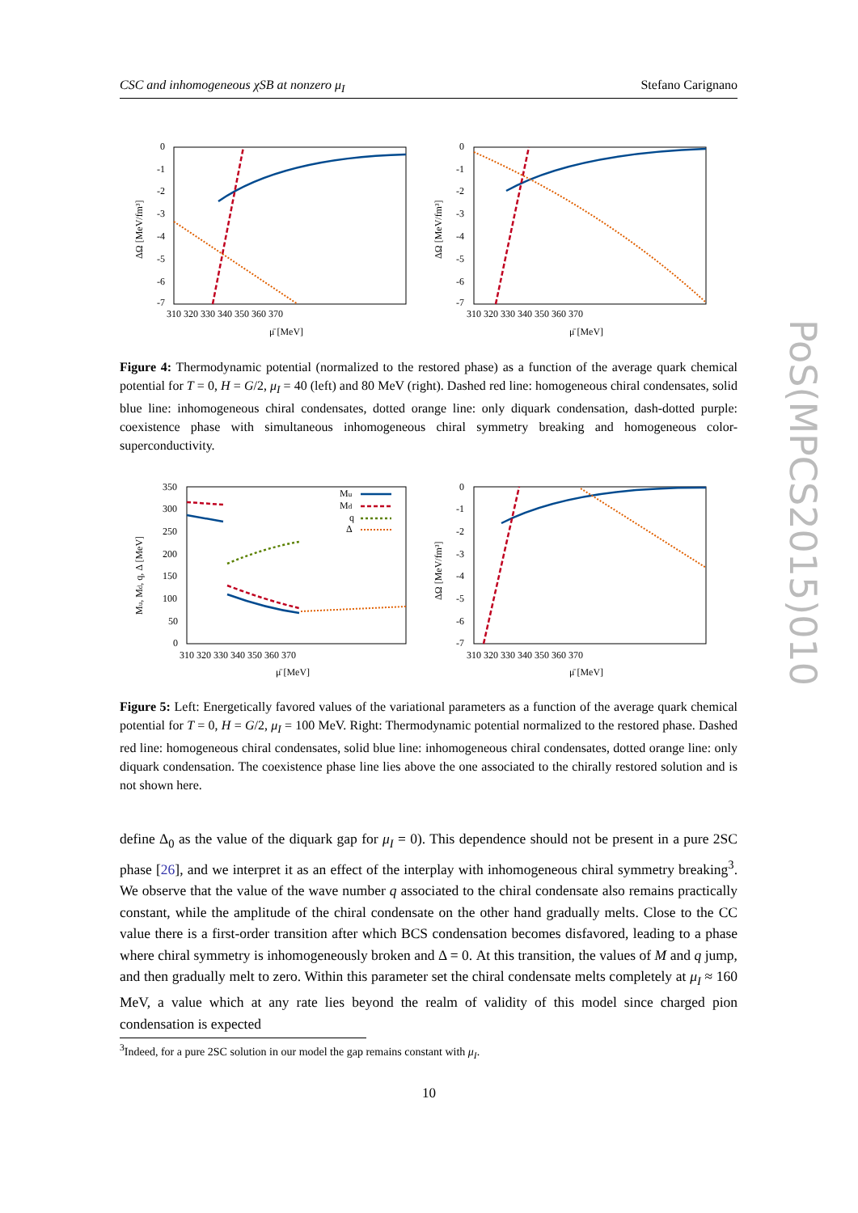CSC and inhomogeneous χSB at nonzero μ<sub>I</sub> Stefano Carignano
PoS(MPCS2015)010
0
-1
-2
-3
-4
-5
-6
-7
310 320 330 340 350 360 370
μ̄ [MeV]
ΔΩ [MeV/fm³]
0
-1
-2
-3
-4
-5
-6
-7
310 320 330 340 350 360 370
μ̄ [MeV]
ΔΩ [MeV/fm³]
Figure 4: Thermodynamic potential (normalized to the restored phase) as a function of the average quark chemical potential for T = 0, H = G/2, μ<sub>I</sub> = 40 (left) and 80 MeV (right). Dashed red line: homogeneous chiral condensates, solid blue line: inhomogeneous chiral condensates, dotted orange line: only diquark condensation, dash-dotted purple: coexistence phase with simultaneous inhomogeneous chiral symmetry breaking and homogeneous color-superconductivity.
350
300
250
200
150
100
50
0
310 320 330 340 350 360 370
μ̄ [MeV]
Mu, Md, q, Δ [MeV]
Mu
Md
q
Δ
0
-1
-2
-3
-4
-5
-6
-7
310 320 330 340 350 360 370
μ̄ [MeV]
ΔΩ [MeV/fm³]
Figure 5: Left: Energetically favored values of the variational parameters as a function of the average quark chemical potential for T = 0, H = G/2, μ<sub>I</sub> = 100 MeV. Right: Thermodynamic potential normalized to the restored phase. Dashed red line: homogeneous chiral condensates, solid blue line: inhomogeneous chiral condensates, dotted orange line: only diquark condensation. The coexistence phase line lies above the one associated to the chirally restored solution and is not shown here.
define Δ<sub>0</sub> as the value of the diquark gap for μ<sub>I</sub> = 0). This dependence should not be present in a pure 2SC phase [26], and we interpret it as an effect of the interplay with inhomogeneous chiral symmetry breaking<sup>3</sup>. We observe that the value of the wave number q associated to the chiral condensate also remains practically constant, while the amplitude of the chiral condensate on the other hand gradually melts. Close to the CC value there is a first-order transition after which BCS condensation becomes disfavored, leading to a phase where chiral symmetry is inhomogeneously broken and Δ = 0. At this transition, the values of M and q jump, and then gradually melt to zero. Within this parameter set the chiral condensate melts completely at μ<sub>I</sub> ≈ 160 MeV, a value which at any rate lies beyond the realm of validity of this model since charged pion condensation is expected
<sup>3</sup> Indeed, for a pure 2SC solution in our model the gap remains constant with μ<sub>I</sub>.
10